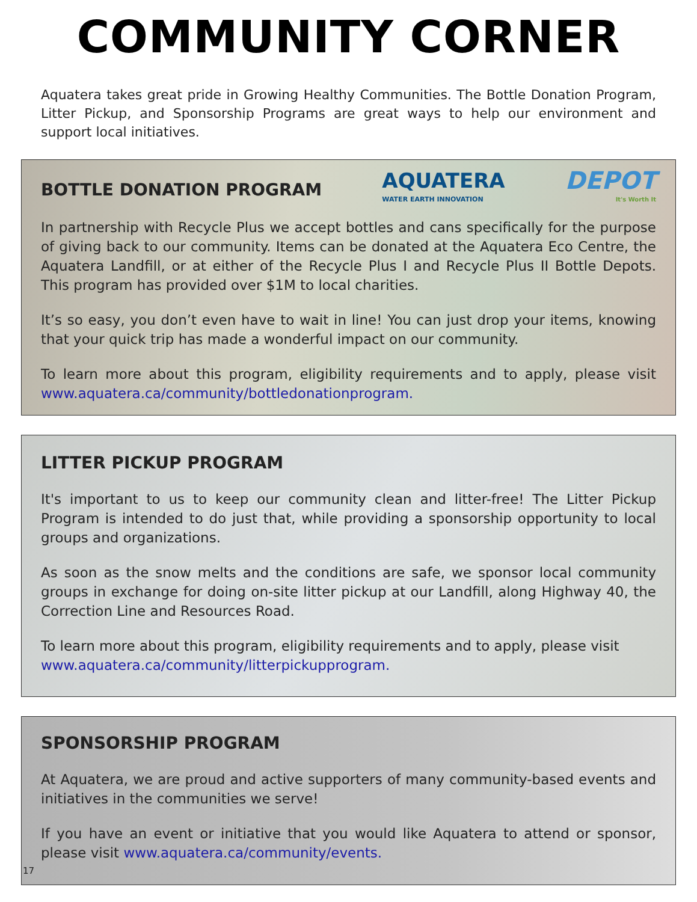COMMUNITY CORNER
Aquatera takes great pride in Growing Healthy Communities. The Bottle Donation Program, Litter Pickup, and Sponsorship Programs are great ways to help our environment and support local initiatives.
BOTTLE DONATION PROGRAM
AQUATERA
WATER EARTH INNOVATION
DEPOT
It's Worth It
In partnership with Recycle Plus we accept bottles and cans specifically for the purpose of giving back to our community. Items can be donated at the Aquatera Eco Centre, the Aquatera Landfill, or at either of the Recycle Plus I and Recycle Plus II Bottle Depots. This program has provided over $1M to local charities.
It’s so easy, you don’t even have to wait in line! You can just drop your items, knowing that your quick trip has made a wonderful impact on our community.
To learn more about this program, eligibility requirements and to apply, please visit www.aquatera.ca/community/bottledonationprogram.
LITTER PICKUP PROGRAM
It's important to us to keep our community clean and litter-free! The Litter Pickup Program is intended to do just that, while providing a sponsorship opportunity to local groups and organizations.
As soon as the snow melts and the conditions are safe, we sponsor local community groups in exchange for doing on-site litter pickup at our Landfill, along Highway 40, the Correction Line and Resources Road.
To learn more about this program, eligibility requirements and to apply, please visit
www.aquatera.ca/community/litterpickupprogram.
SPONSORSHIP PROGRAM
At Aquatera, we are proud and active supporters of many community-based events and initiatives in the communities we serve!
If you have an event or initiative that you would like Aquatera to attend or sponsor, please visit www.aquatera.ca/community/events.
17